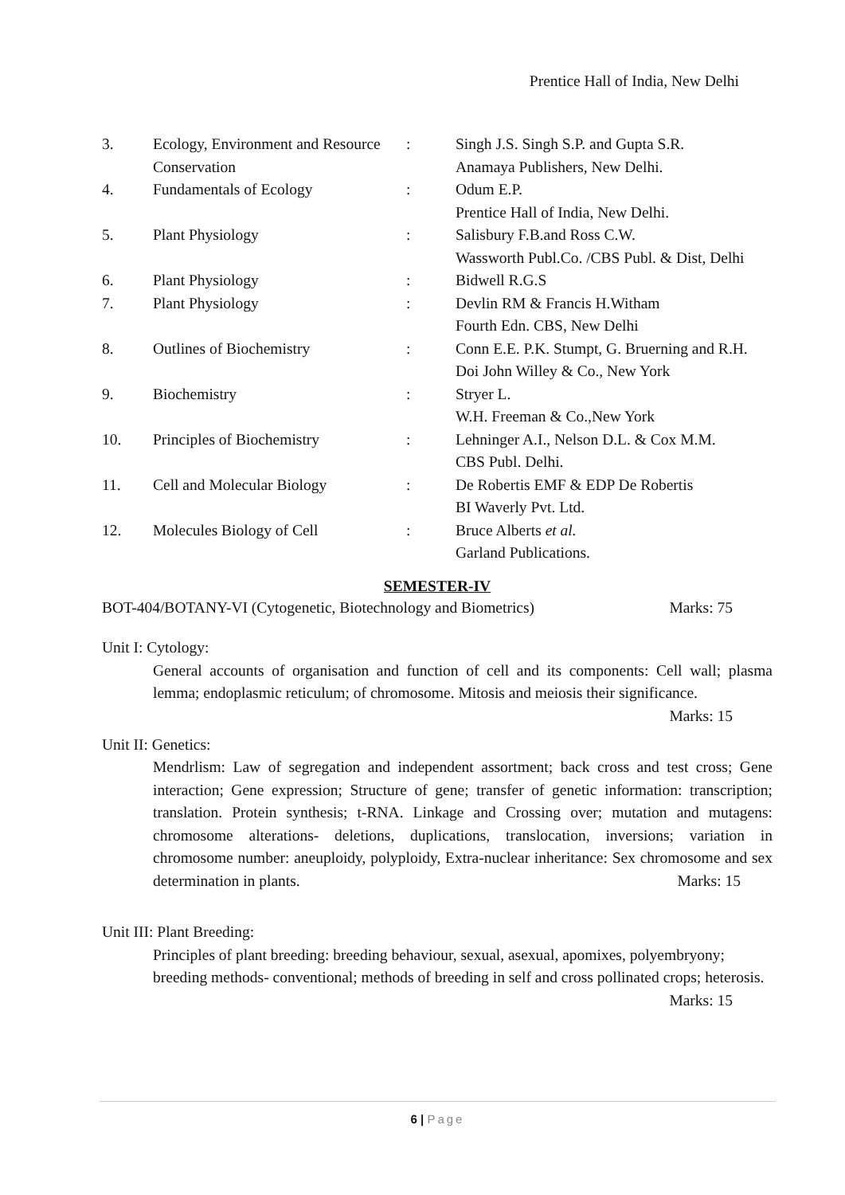Prentice Hall of India, New Delhi
| 3. | Ecology, Environment and Resource Conservation | : | Singh J.S. Singh S.P. and Gupta S.R. Anamaya Publishers, New Delhi. |
| 4. | Fundamentals of Ecology | : | Odum E.P. Prentice Hall of India, New Delhi. |
| 5. | Plant Physiology | : | Salisbury F.B.and Ross C.W. Wassworth Publ.Co. /CBS Publ. & Dist, Delhi |
| 6. | Plant Physiology | : | Bidwell R.G.S |
| 7. | Plant Physiology | : | Devlin RM & Francis H.Witham Fourth Edn. CBS, New Delhi |
| 8. | Outlines of Biochemistry | : | Conn E.E. P.K. Stumpt, G. Bruerning and R.H. Doi John Willey & Co., New York |
| 9. | Biochemistry | : | Stryer L. W.H. Freeman & Co.,New York |
| 10. | Principles of Biochemistry | : | Lehninger A.I., Nelson D.L. & Cox M.M. CBS Publ. Delhi. |
| 11. | Cell and Molecular Biology | : | De Robertis EMF & EDP De Robertis BI Waverly Pvt. Ltd. |
| 12. | Molecules Biology of Cell | : | Bruce Alberts et al. Garland Publications. |
SEMESTER-IV
BOT-404/BOTANY-VI (Cytogenetic, Biotechnology and Biometrics) Marks: 75
Unit I: Cytology:
General accounts of organisation and function of cell and its components: Cell wall; plasma lemma; endoplasmic reticulum; of chromosome. Mitosis and meiosis their significance. Marks: 15
Unit II: Genetics:
Mendrlism: Law of segregation and independent assortment; back cross and test cross; Gene interaction; Gene expression; Structure of gene; transfer of genetic information: transcription; translation. Protein synthesis; t-RNA. Linkage and Crossing over; mutation and mutagens: chromosome alterations- deletions, duplications, translocation, inversions; variation in chromosome number: aneuploidy, polyploidy, Extra-nuclear inheritance: Sex chromosome and sex determination in plants. Marks: 15
Unit III: Plant Breeding:
Principles of plant breeding: breeding behaviour, sexual, asexual, apomixes, polyembryony; breeding methods- conventional; methods of breeding in self and cross pollinated crops; heterosis. Marks: 15
6 | Page